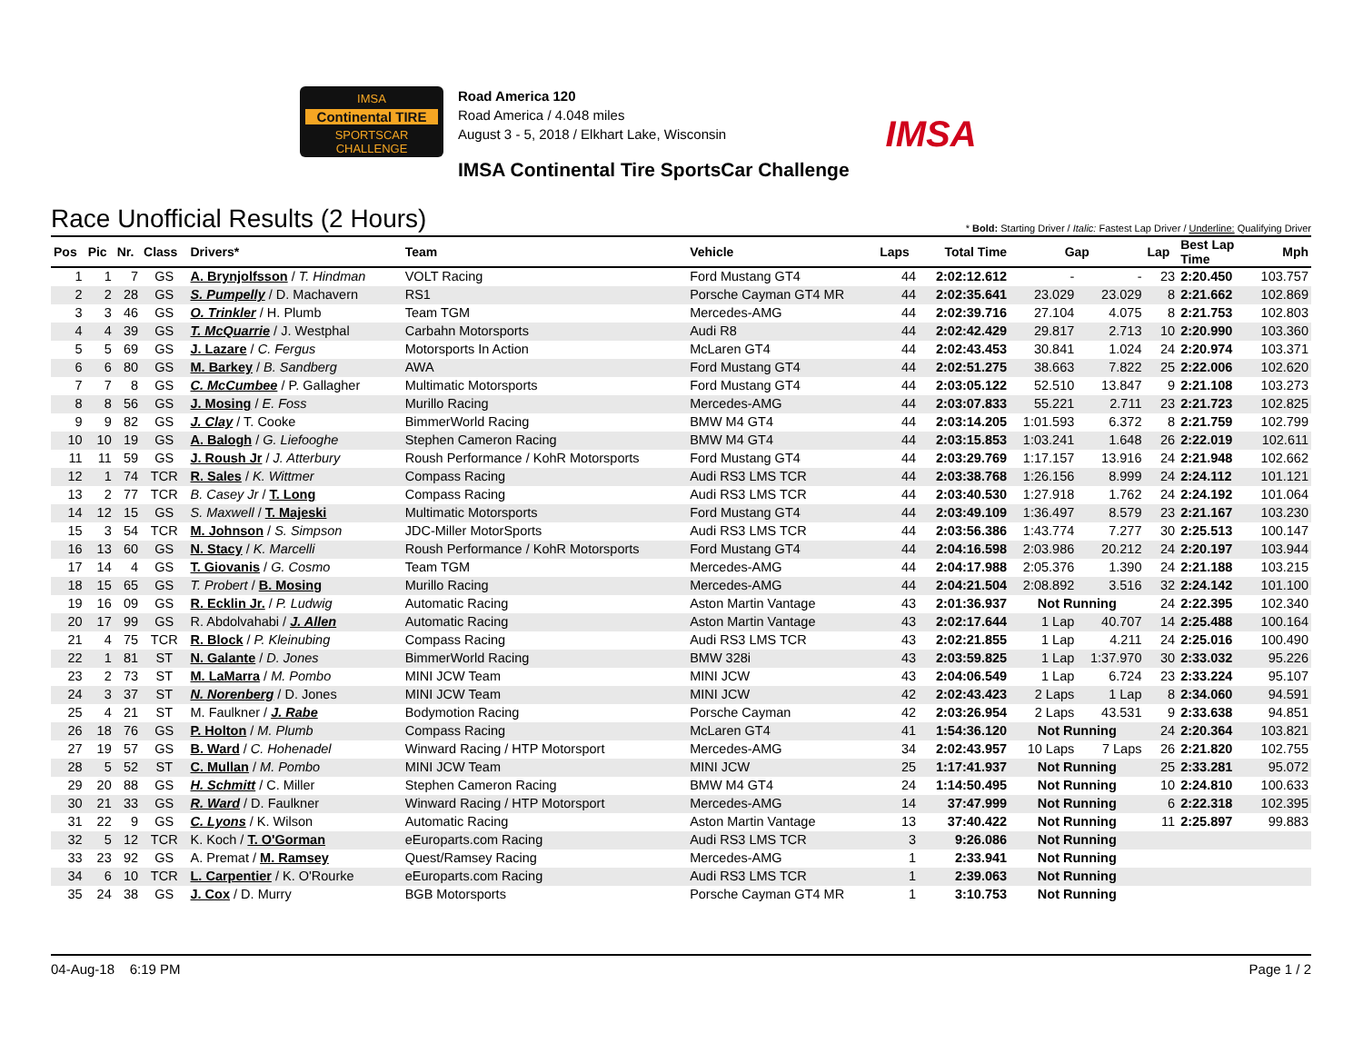IMSA
Continental TIRE
SPORTSCAR CHALLENGE
Road America 120
Road America / 4.048 miles
August 3 - 5, 2018 / Elkhart Lake, Wisconsin
IMSA Continental Tire SportsCar Challenge
IMSA
Race Unofficial Results (2 Hours)
* Bold: Starting Driver / Italic: Fastest Lap Driver / Underline: Qualifying Driver
| Pos | Pic | Nr. | Class | Drivers* | Team | Vehicle | Laps | Total Time | Gap | | Lap | Best Lap Time | Mph |
| --- | --- | --- | --- | --- | --- | --- | --- | --- | --- | --- | --- | --- | --- |
| 1 | 1 | 7 | GS | A. Brynjolfsson / T. Hindman | VOLT Racing | Ford Mustang GT4 | 44 | 2:02:12.612 | - | - | 23 | 2:20.450 | 103.757 |
| 2 | 2 | 28 | GS | S. Pumpelly / D. Machavern | RS1 | Porsche Cayman GT4 MR | 44 | 2:02:35.641 | 23.029 | 23.029 | 8 | 2:21.662 | 102.869 |
| 3 | 3 | 46 | GS | O. Trinkler / H. Plumb | Team TGM | Mercedes-AMG | 44 | 2:02:39.716 | 27.104 | 4.075 | 8 | 2:21.753 | 102.803 |
| 4 | 4 | 39 | GS | T. McQuarrie / J. Westphal | Carbahn Motorsports | Audi R8 | 44 | 2:02:42.429 | 29.817 | 2.713 | 10 | 2:20.990 | 103.360 |
| 5 | 5 | 69 | GS | J. Lazare / C. Fergus | Motorsports In Action | McLaren GT4 | 44 | 2:02:43.453 | 30.841 | 1.024 | 24 | 2:20.974 | 103.371 |
| 6 | 6 | 80 | GS | M. Barkey / B. Sandberg | AWA | Ford Mustang GT4 | 44 | 2:02:51.275 | 38.663 | 7.822 | 25 | 2:22.006 | 102.620 |
| 7 | 7 | 8 | GS | C. McCumbee / P. Gallagher | Multimatic Motorsports | Ford Mustang GT4 | 44 | 2:03:05.122 | 52.510 | 13.847 | 9 | 2:21.108 | 103.273 |
| 8 | 8 | 56 | GS | J. Mosing / E. Foss | Murillo Racing | Mercedes-AMG | 44 | 2:03:07.833 | 55.221 | 2.711 | 23 | 2:21.723 | 102.825 |
| 9 | 9 | 82 | GS | J. Clay / T. Cooke | BimmerWorld Racing | BMW M4 GT4 | 44 | 2:03:14.205 | 1:01.593 | 6.372 | 8 | 2:21.759 | 102.799 |
| 10 | 10 | 19 | GS | A. Balogh / G. Liefooghe | Stephen Cameron Racing | BMW M4 GT4 | 44 | 2:03:15.853 | 1:03.241 | 1.648 | 26 | 2:22.019 | 102.611 |
| 11 | 11 | 59 | GS | J. Roush Jr / J. Atterbury | Roush Performance / KohR Motorsports | Ford Mustang GT4 | 44 | 2:03:29.769 | 1:17.157 | 13.916 | 24 | 2:21.948 | 102.662 |
| 12 | 1 | 74 | TCR | R. Sales / K. Wittmer | Compass Racing | Audi RS3 LMS TCR | 44 | 2:03:38.768 | 1:26.156 | 8.999 | 24 | 2:24.112 | 101.121 |
| 13 | 2 | 77 | TCR | B. Casey Jr / T. Long | Compass Racing | Audi RS3 LMS TCR | 44 | 2:03:40.530 | 1:27.918 | 1.762 | 24 | 2:24.192 | 101.064 |
| 14 | 12 | 15 | GS | S. Maxwell / T. Majeski | Multimatic Motorsports | Ford Mustang GT4 | 44 | 2:03:49.109 | 1:36.497 | 8.579 | 23 | 2:21.167 | 103.230 |
| 15 | 3 | 54 | TCR | M. Johnson / S. Simpson | JDC-Miller MotorSports | Audi RS3 LMS TCR | 44 | 2:03:56.386 | 1:43.774 | 7.277 | 30 | 2:25.513 | 100.147 |
| 16 | 13 | 60 | GS | N. Stacy / K. Marcelli | Roush Performance / KohR Motorsports | Ford Mustang GT4 | 44 | 2:04:16.598 | 2:03.986 | 20.212 | 24 | 2:20.197 | 103.944 |
| 17 | 14 | 4 | GS | T. Giovanis / G. Cosmo | Team TGM | Mercedes-AMG | 44 | 2:04:17.988 | 2:05.376 | 1.390 | 24 | 2:21.188 | 103.215 |
| 18 | 15 | 65 | GS | T. Probert / B. Mosing | Murillo Racing | Mercedes-AMG | 44 | 2:04:21.504 | 2:08.892 | 3.516 | 32 | 2:24.142 | 101.100 |
| 19 | 16 | 09 | GS | R. Ecklin Jr. / P. Ludwig | Automatic Racing | Aston Martin Vantage | 43 | 2:01:36.937 | Not Running | | 24 | 2:22.395 | 102.340 |
| 20 | 17 | 99 | GS | R. Abdolvahabi / J. Allen | Automatic Racing | Aston Martin Vantage | 43 | 2:02:17.644 | 1 Lap | 40.707 | 14 | 2:25.488 | 100.164 |
| 21 | 4 | 75 | TCR | R. Block / P. Kleinubing | Compass Racing | Audi RS3 LMS TCR | 43 | 2:02:21.855 | 1 Lap | 4.211 | 24 | 2:25.016 | 100.490 |
| 22 | 1 | 81 | ST | N. Galante / D. Jones | BimmerWorld Racing | BMW 328i | 43 | 2:03:59.825 | 1 Lap | 1:37.970 | 30 | 2:33.032 | 95.226 |
| 23 | 2 | 73 | ST | M. LaMarra / M. Pombo | MINI JCW Team | MINI JCW | 43 | 2:04:06.549 | 1 Lap | 6.724 | 23 | 2:33.224 | 95.107 |
| 24 | 3 | 37 | ST | N. Norenberg / D. Jones | MINI JCW Team | MINI JCW | 42 | 2:02:43.423 | 2 Laps | 1 Lap | 8 | 2:34.060 | 94.591 |
| 25 | 4 | 21 | ST | M. Faulkner / J. Rabe | Bodymotion Racing | Porsche Cayman | 42 | 2:03:26.954 | 2 Laps | 43.531 | 9 | 2:33.638 | 94.851 |
| 26 | 18 | 76 | GS | P. Holton / M. Plumb | Compass Racing | McLaren GT4 | 41 | 1:54:36.120 | Not Running | | 24 | 2:20.364 | 103.821 |
| 27 | 19 | 57 | GS | B. Ward / C. Hohenadel | Winward Racing / HTP Motorsport | Mercedes-AMG | 34 | 2:02:43.957 | 10 Laps | 7 Laps | 26 | 2:21.820 | 102.755 |
| 28 | 5 | 52 | ST | C. Mullan / M. Pombo | MINI JCW Team | MINI JCW | 25 | 1:17:41.937 | Not Running | | 25 | 2:33.281 | 95.072 |
| 29 | 20 | 88 | GS | H. Schmitt / C. Miller | Stephen Cameron Racing | BMW M4 GT4 | 24 | 1:14:50.495 | Not Running | | 10 | 2:24.810 | 100.633 |
| 30 | 21 | 33 | GS | R. Ward / D. Faulkner | Winward Racing / HTP Motorsport | Mercedes-AMG | 14 | 37:47.999 | Not Running | | 6 | 2:22.318 | 102.395 |
| 31 | 22 | 9 | GS | C. Lyons / K. Wilson | Automatic Racing | Aston Martin Vantage | 13 | 37:40.422 | Not Running | | 11 | 2:25.897 | 99.883 |
| 32 | 5 | 12 | TCR | K. Koch / T. O'Gorman | eEuroparts.com Racing | Audi RS3 LMS TCR | 3 | 9:26.086 | Not Running | | | | |
| 33 | 23 | 92 | GS | A. Premat / M. Ramsey | Quest/Ramsey Racing | Mercedes-AMG | 1 | 2:33.941 | Not Running | | | | |
| 34 | 6 | 10 | TCR | L. Carpentier / K. O'Rourke | eEuroparts.com Racing | Audi RS3 LMS TCR | 1 | 2:39.063 | Not Running | | | | |
| 35 | 24 | 38 | GS | J. Cox / D. Murry | BGB Motorsports | Porsche Cayman GT4 MR | 1 | 3:10.753 | Not Running | | | | |
04-Aug-18 6:19 PM Page 1 / 2